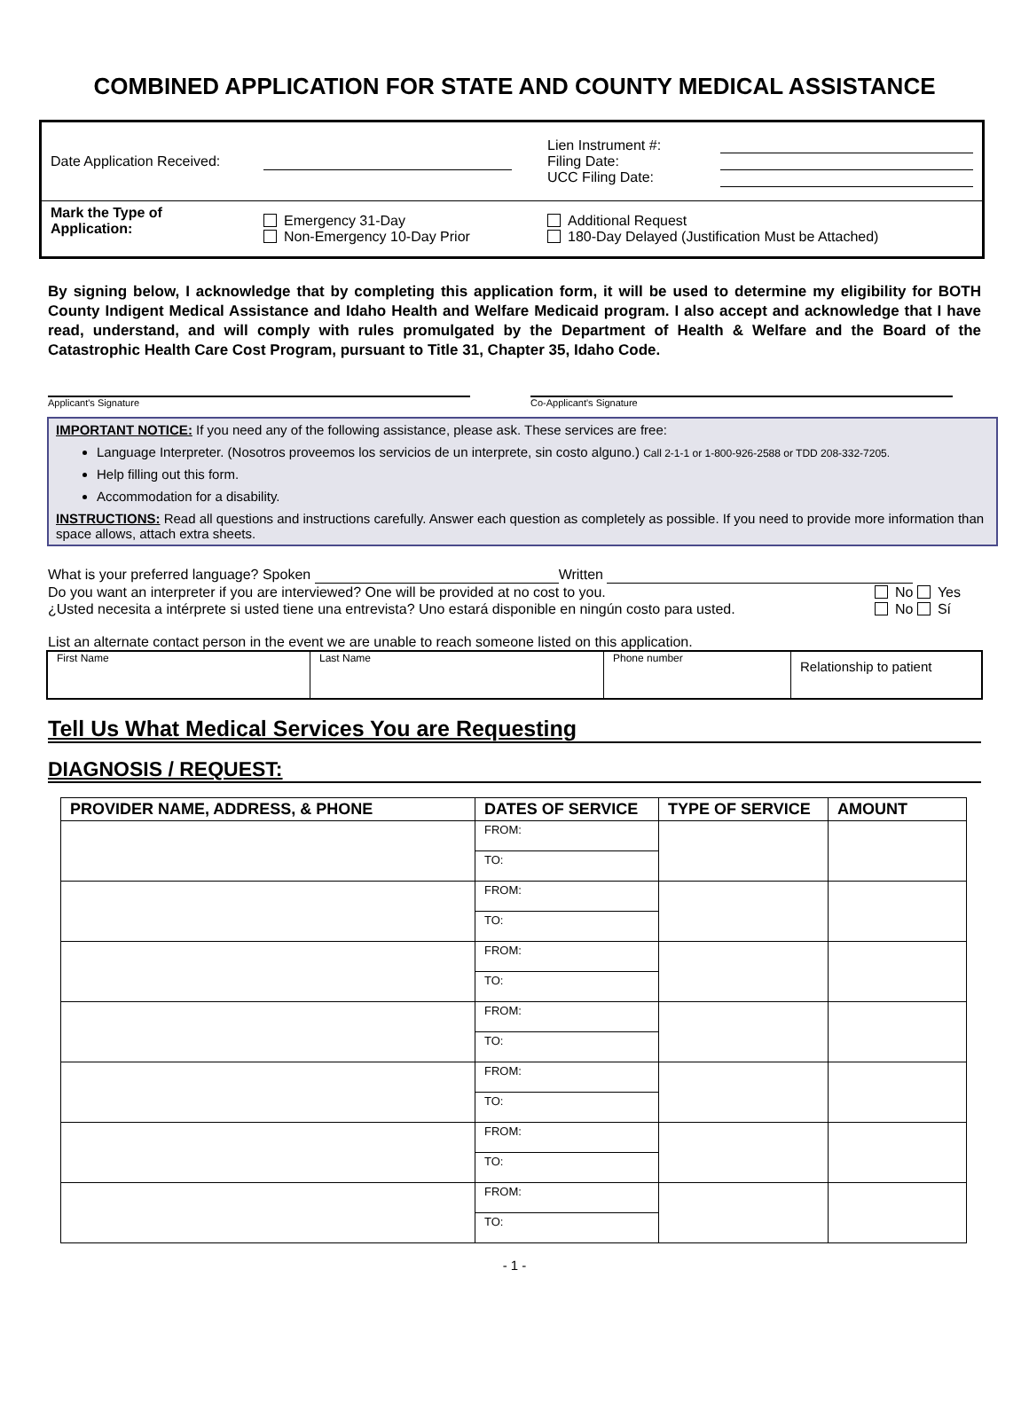COMBINED APPLICATION FOR STATE AND COUNTY MEDICAL ASSISTANCE
| Date Application Received: | | Lien Instrument #: Filing Date: UCC Filing Date: | |
| Mark the Type of Application: | Emergency 31-Day Non-Emergency 10-Day Prior | Additional Request 180-Day Delayed (Justification Must be Attached) | |
By signing below, I acknowledge that by completing this application form, it will be used to determine my eligibility for BOTH County Indigent Medical Assistance and Idaho Health and Welfare Medicaid program. I also accept and acknowledge that I have read, understand, and will comply with rules promulgated by the Department of Health & Welfare and the Board of the Catastrophic Health Care Cost Program, pursuant to Title 31, Chapter 35, Idaho Code.
Applicant's Signature Co-Applicant's Signature
IMPORTANT NOTICE: If you need any of the following assistance, please ask. These services are free:
Language Interpreter. (Nosotros proveemos los servicios de un interprete, sin costo alguno.) Call 2-1-1 or 1-800-926-2588 or TDD 208-332-7205.
Help filling out this form.
Accommodation for a disability.
INSTRUCTIONS: Read all questions and instructions carefully. Answer each question as completely as possible. If you need to provide more information than space allows, attach extra sheets.
What is your preferred language? Spoken Written
Do you want an interpreter if you are interviewed? One will be provided at no cost to you. No Yes
¿Usted necesita a intérprete si usted tiene una entrevista? Uno estará disponible en ningún costo para usted. No Sí
List an alternate contact person in the event we are unable to reach someone listed on this application.
| First Name | Last Name | Phone number | Relationship to patient |
Tell Us What Medical Services You are Requesting
DIAGNOSIS / REQUEST:
| PROVIDER NAME, ADDRESS, & PHONE | DATES OF SERVICE | TYPE OF SERVICE | AMOUNT |
| --- | --- | --- | --- |
| | FROM: | | |
| | TO: | | |
| | FROM: | | |
| | TO: | | |
| | FROM: | | |
| | TO: | | |
| | FROM: | | |
| | TO: | | |
| | FROM: | | |
| | TO: | | |
| | FROM: | | |
| | TO: | | |
| | FROM: | | |
| | TO: | | |
- 1 -